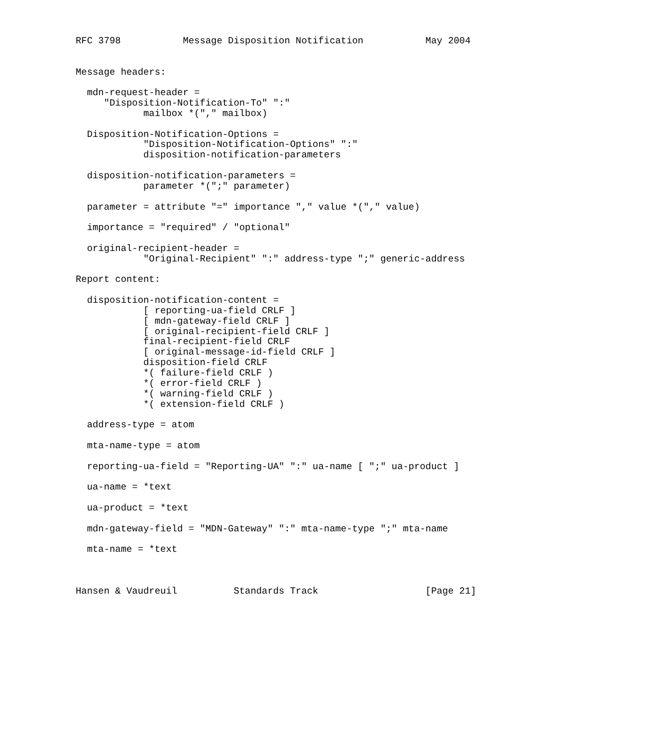RFC 3798           Message Disposition Notification           May 2004


Message headers:

  mdn-request-header =
     "Disposition-Notification-To" ":"
            mailbox *("," mailbox)

  Disposition-Notification-Options =
            "Disposition-Notification-Options" ":"
            disposition-notification-parameters

  disposition-notification-parameters =
            parameter *(";" parameter)

  parameter = attribute "=" importance "," value *("," value)

  importance = "required" / "optional"

  original-recipient-header =
            "Original-Recipient" ":" address-type ";" generic-address

Report content:

  disposition-notification-content =
            [ reporting-ua-field CRLF ]
            [ mdn-gateway-field CRLF ]
            [ original-recipient-field CRLF ]
            final-recipient-field CRLF
            [ original-message-id-field CRLF ]
            disposition-field CRLF
            *( failure-field CRLF )
            *( error-field CRLF )
            *( warning-field CRLF )
            *( extension-field CRLF )

  address-type = atom

  mta-name-type = atom

  reporting-ua-field = "Reporting-UA" ":" ua-name [ ";" ua-product ]

  ua-name = *text

  ua-product = *text

  mdn-gateway-field = "MDN-Gateway" ":" mta-name-type ";" mta-name

  mta-name = *text



Hansen & Vaudreuil          Standards Track                   [Page 21]